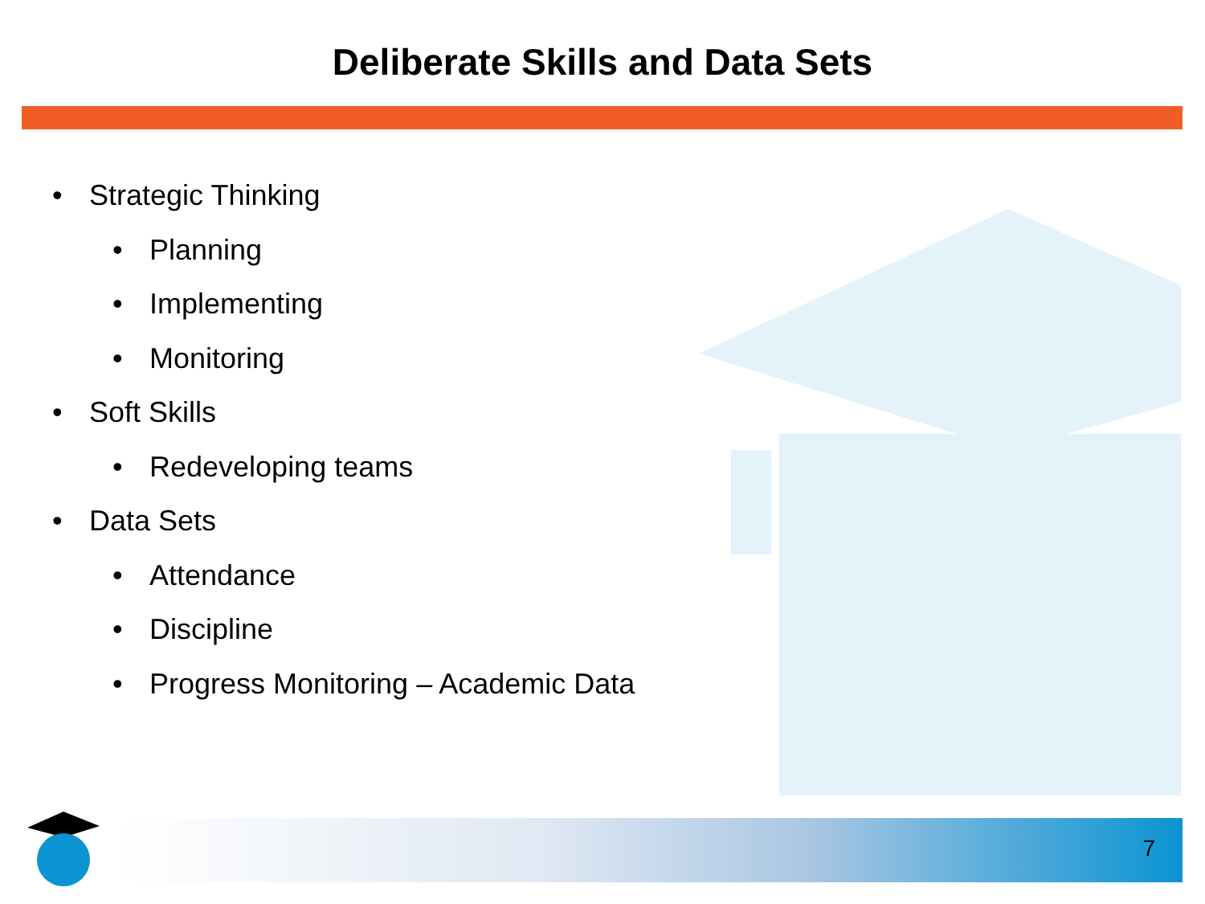Deliberate Skills and Data Sets
• Strategic Thinking
• Planning
• Implementing
• Monitoring
• Soft Skills
• Redeveloping teams
• Data Sets
• Attendance
• Discipline
• Progress Monitoring – Academic Data
7